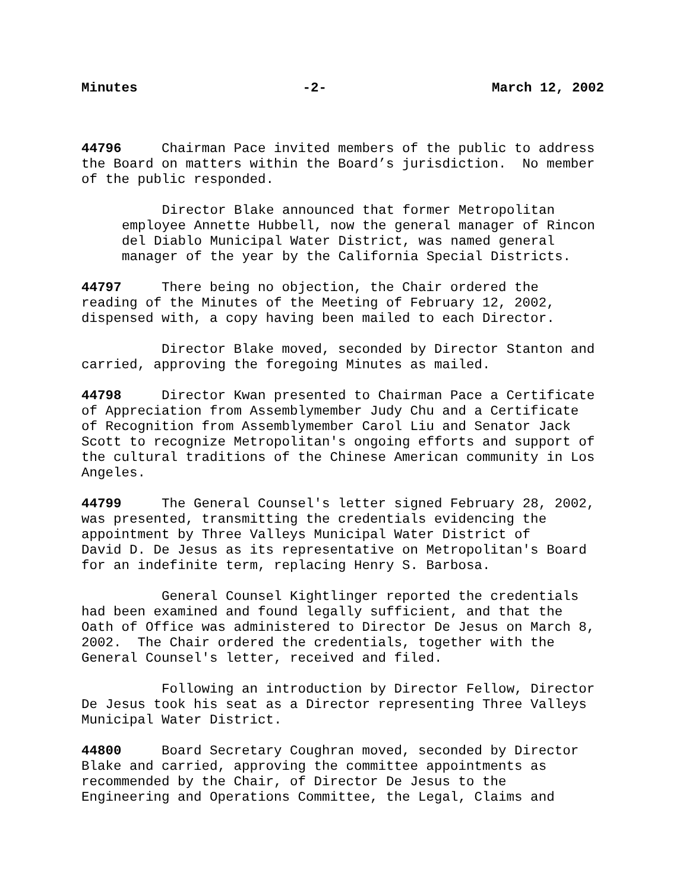Minutes -2- March 12, 2002
44796 Chairman Pace invited members of the public to address the Board on matters within the Board’s jurisdiction. No member of the public responded.
Director Blake announced that former Metropolitan employee Annette Hubbell, now the general manager of Rincon del Diablo Municipal Water District, was named general manager of the year by the California Special Districts.
44797 There being no objection, the Chair ordered the reading of the Minutes of the Meeting of February 12, 2002, dispensed with, a copy having been mailed to each Director.
Director Blake moved, seconded by Director Stanton and carried, approving the foregoing Minutes as mailed.
44798 Director Kwan presented to Chairman Pace a Certificate of Appreciation from Assemblymember Judy Chu and a Certificate of Recognition from Assemblymember Carol Liu and Senator Jack Scott to recognize Metropolitan's ongoing efforts and support of the cultural traditions of the Chinese American community in Los Angeles.
44799 The General Counsel's letter signed February 28, 2002, was presented, transmitting the credentials evidencing the appointment by Three Valleys Municipal Water District of David D. De Jesus as its representative on Metropolitan's Board for an indefinite term, replacing Henry S. Barbosa.
General Counsel Kightlinger reported the credentials had been examined and found legally sufficient, and that the Oath of Office was administered to Director De Jesus on March 8, 2002. The Chair ordered the credentials, together with the General Counsel's letter, received and filed.
Following an introduction by Director Fellow, Director De Jesus took his seat as a Director representing Three Valleys Municipal Water District.
44800 Board Secretary Coughran moved, seconded by Director Blake and carried, approving the committee appointments as recommended by the Chair, of Director De Jesus to the Engineering and Operations Committee, the Legal, Claims and